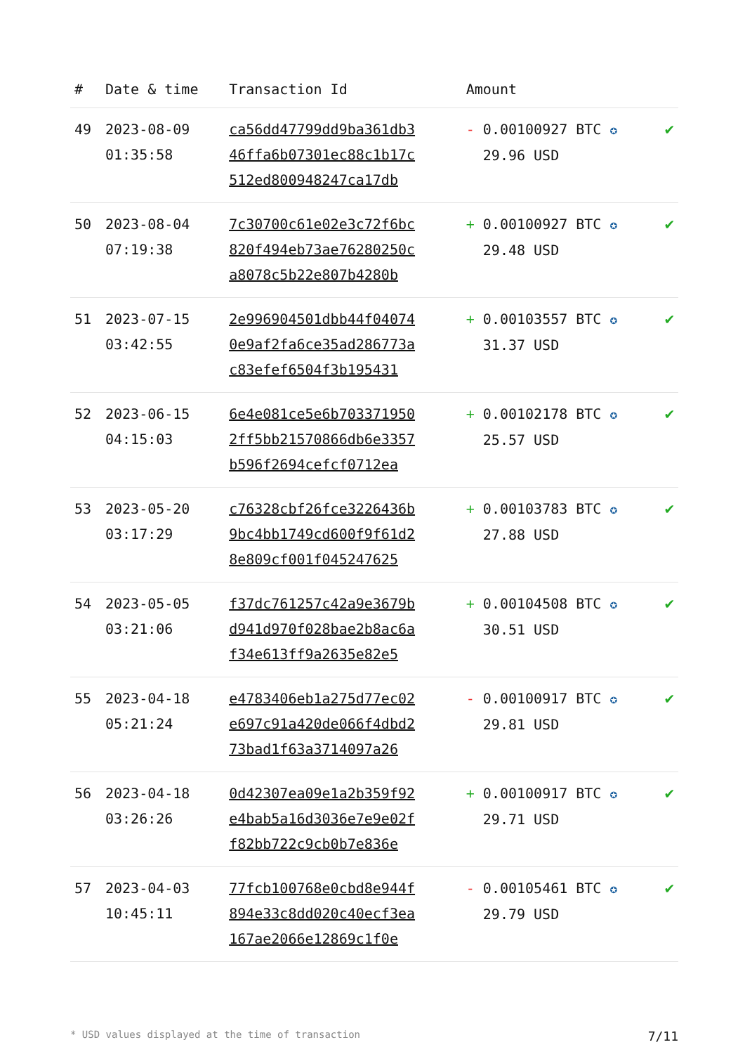| # | Date & time | Transaction Id | Amount | |
| --- | --- | --- | --- | --- |
| 49 | 2023-08-09 01:35:58 | ca56dd47799dd9ba361db3 46ffa6b07301ec88c1b17c 512ed800948247ca17db | - 0.00100927 BTC ✪ 29.96 USD | ✔ |
| 50 | 2023-08-04 07:19:38 | 7c30700c61e02e3c72f6bc 820f494eb73ae76280250c a8078c5b22e807b4280b | + 0.00100927 BTC ✪ 29.48 USD | ✔ |
| 51 | 2023-07-15 03:42:55 | 2e996904501dbb44f04074 0e9af2fa6ce35ad286773a c83efef6504f3b195431 | + 0.00103557 BTC ✪ 31.37 USD | ✔ |
| 52 | 2023-06-15 04:15:03 | 6e4e081ce5e6b703371950 2ff5bb21570866db6e3357 b596f2694cefcf0712ea | + 0.00102178 BTC ✪ 25.57 USD | ✔ |
| 53 | 2023-05-20 03:17:29 | c76328cbf26fce3226436b 9bc4bb1749cd600f9f61d2 8e809cf001f045247625 | + 0.00103783 BTC ✪ 27.88 USD | ✔ |
| 54 | 2023-05-05 03:21:06 | f37dc761257c42a9e3679b d941d970f028bae2b8ac6a f34e613ff9a2635e82e5 | + 0.00104508 BTC ✪ 30.51 USD | ✔ |
| 55 | 2023-04-18 05:21:24 | e4783406eb1a275d77ec02 e697c91a420de066f4dbd2 73bad1f63a3714097a26 | - 0.00100917 BTC ✪ 29.81 USD | ✔ |
| 56 | 2023-04-18 03:26:26 | 0d42307ea09e1a2b359f92 e4bab5a16d3036e7e9e02f f82bb722c9cb0b7e836e | + 0.00100917 BTC ✪ 29.71 USD | ✔ |
| 57 | 2023-04-03 10:45:11 | 77fcb100768e0cbd8e944f 894e33c8dd020c40ecf3ea 167ae2066e12869c1f0e | - 0.00105461 BTC ✪ 29.79 USD | ✔ |
* USD values displayed at the time of transaction 7/11